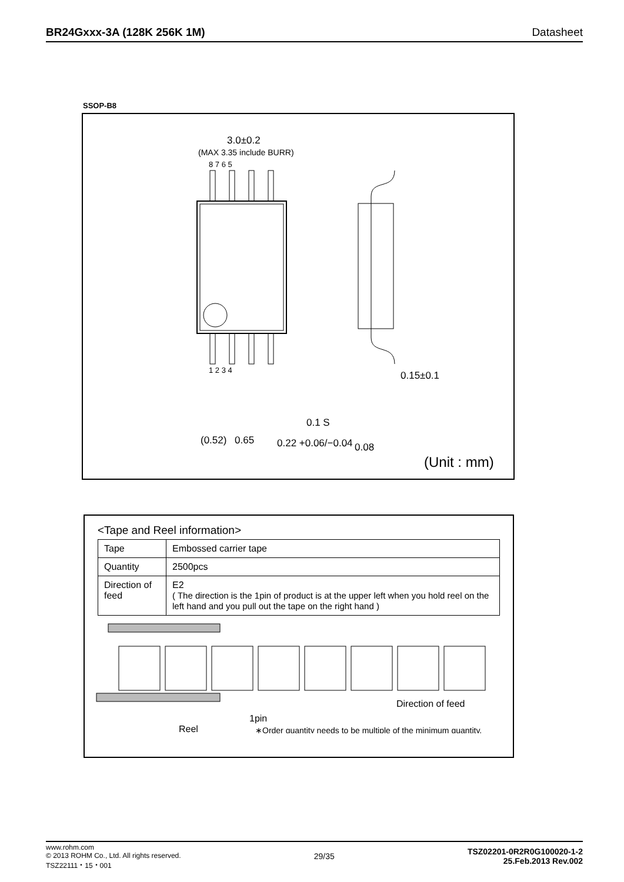BR24Gxxx-3A (128K 256K 1M) Datasheet
SSOP-B8
3.0±0.2
(MAX 3.35 include BURR)
8 7 6 5
1 2 3 4
0.15±0.1
(0.52)
0.65
0.22 +0.06/−0.04
0.08
0.1 S
(Unit : mm)
<Tape and Reel information>
| Tape | Embossed carrier tape |
| Quantity | 2500pcs |
| Direction of feed | E2 ( The direction is the 1pin of product is at the upper left when you hold reel on the left hand and you pull out the tape on the right hand ) |
1pin
Reel
Direction of feed
∗Order quantity needs to be multiple of the minimum quantity.
www.rohm.com
© 2013 ROHM Co., Ltd. All rights reserved.
TSZ22111・15・001
29/35
TSZ02201-0R2R0G100020-1-2
25.Feb.2013 Rev.002